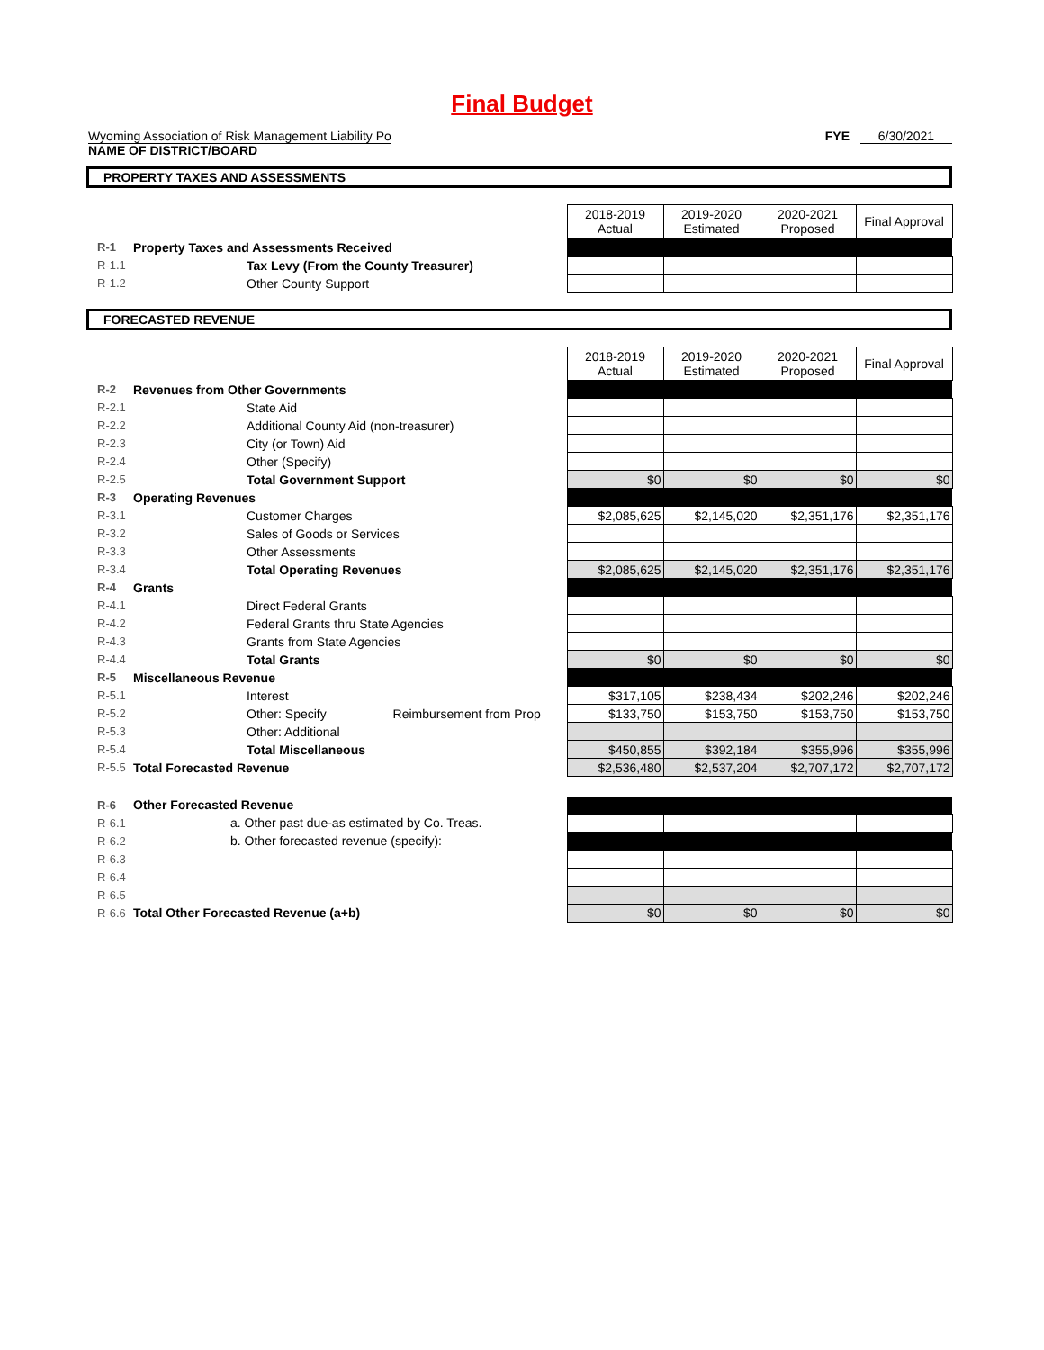Final Budget
Wyoming Association of Risk Management Liability Po
NAME OF DISTRICT/BOARD
FYE 6/30/2021
PROPERTY TAXES AND ASSESSMENTS
| | | 2018-2019 Actual | 2019-2020 Estimated | 2020-2021 Proposed | Final Approval |
| R-1 | Property Taxes and Assessments Received | | | | |
| R-1.1 | Tax Levy (From the County Treasurer) | | | | |
| R-1.2 | Other County Support | | | | |
FORECASTED REVENUE
| | | 2018-2019 Actual | 2019-2020 Estimated | 2020-2021 Proposed | Final Approval |
| R-2 | Revenues from Other Governments | | | | |
| R-2.1 | State Aid | | | | |
| R-2.2 | Additional County Aid (non-treasurer) | | | | |
| R-2.3 | City (or Town) Aid | | | | |
| R-2.4 | Other (Specify) | | | | |
| R-2.5 | Total Government Support | $0 | $0 | $0 | $0 |
| R-3 | Operating Revenues | | | | |
| R-3.1 | Customer Charges | $2,085,625 | $2,145,020 | $2,351,176 | $2,351,176 |
| R-3.2 | Sales of Goods or Services | | | | |
| R-3.3 | Other Assessments | | | | |
| R-3.4 | Total Operating Revenues | $2,085,625 | $2,145,020 | $2,351,176 | $2,351,176 |
| R-4 | Grants | | | | |
| R-4.1 | Direct Federal Grants | | | | |
| R-4.2 | Federal Grants thru State Agencies | | | | |
| R-4.3 | Grants from State Agencies | | | | |
| R-4.4 | Total Grants | $0 | $0 | $0 | $0 |
| R-5 | Miscellaneous Revenue | | | | |
| R-5.1 | Interest | $317,105 | $238,434 | $202,246 | $202,246 |
| R-5.2 | Other: Specify Reimbursement from Prop | $133,750 | $153,750 | $153,750 | $153,750 |
| R-5.3 | Other: Additional | | | | |
| R-5.4 | Total Miscellaneous | $450,855 | $392,184 | $355,996 | $355,996 |
| R-5.5 | Total Forecasted Revenue | $2,536,480 | $2,537,204 | $2,707,172 | $2,707,172 |
| R-6 | Other Forecasted Revenue | | | | |
| R-6.1 | a. Other past due-as estimated by Co. Treas. | | | | |
| R-6.2 | b. Other forecasted revenue (specify): | | | | |
| R-6.3 | | | | | |
| R-6.4 | | | | | |
| R-6.5 | | | | | |
| R-6.6 | Total Other Forecasted Revenue (a+b) | $0 | $0 | $0 | $0 |